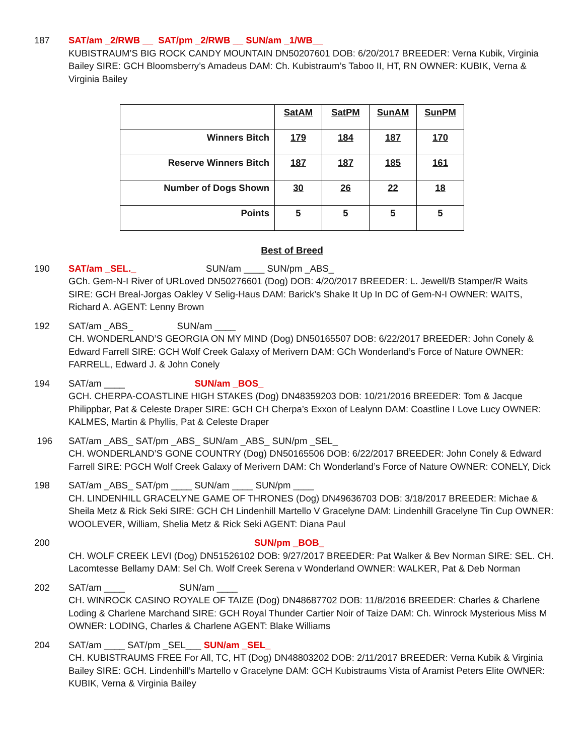187 SAT/am _2/RWB __ SAT/pm _2/RWB __ SUN/am _1/WB__
KUBISTRAUM’S BIG ROCK CANDY MOUNTAIN DN50207601 DOB: 6/20/2017 BREEDER: Verna Kubik, Virginia Bailey SIRE: GCH Bloomsberry’s Amadeus DAM: Ch. Kubistraum’s Taboo II, HT, RN OWNER: KUBIK, Verna & Virginia Bailey
| | SatAM | SatPM | SunAM | SunPM |
| Winners Bitch | 179 | 184 | 187 | 170 |
| Reserve Winners Bitch | 187 | 187 | 185 | 161 |
| Number of Dogs Shown | 30 | 26 | 22 | 18 |
| Points | 5 | 5 | 5 | 5 |
Best of Breed
190 SAT/am _SEL._ SUN/am ____ SUN/pm _ABS_
GCh. Gem-N-I River of URLoved DN50276601 (Dog) DOB: 4/20/2017 BREEDER: L. Jewell/B Stamper/R Waits SIRE: GCH Breal-Jorgas Oakley V Selig-Haus DAM: Barick’s Shake It Up In DC of Gem-N-I OWNER: WAITS, Richard A. AGENT: Lenny Brown
192 SAT/am _ABS_ SUN/am ____
CH. WONDERLAND’S GEORGIA ON MY MIND (Dog) DN50165507 DOB: 6/22/2017 BREEDER: John Conely & Edward Farrell SIRE: GCH Wolf Creek Galaxy of Merivern DAM: GCh Wonderland’s Force of Nature OWNER: FARRELL, Edward J. & John Conely
194 SAT/am ____ SUN/am _BOS_
GCH. CHERPA-COASTLINE HIGH STAKES (Dog) DN48359203 DOB: 10/21/2016 BREEDER: Tom & Jacque Philippbar, Pat & Celeste Draper SIRE: GCH CH Cherpa’s Exxon of Lealynn DAM: Coastline I Love Lucy OWNER: KALMES, Martin & Phyllis, Pat & Celeste Draper
196 SAT/am _ABS_ SAT/pm _ABS_ SUN/am _ABS_ SUN/pm _SEL_
CH. WONDERLAND’S GONE COUNTRY (Dog) DN50165506 DOB: 6/22/2017 BREEDER: John Conely & Edward Farrell SIRE: PGCH Wolf Creek Galaxy of Merivern DAM: Ch Wonderland’s Force of Nature OWNER: CONELY, Dick
198 SAT/am _ABS_ SAT/pm ____ SUN/am ____ SUN/pm ____
CH. LINDENHILL GRACELYNE GAME OF THRONES (Dog) DN49636703 DOB: 3/18/2017 BREEDER: Michae & Sheila Metz & Rick Seki SIRE: GCH CH Lindenhill Martello V Gracelyne DAM: Lindenhill Gracelyne Tin Cup OWNER: WOOLEVER, William, Shelia Metz & Rick Seki AGENT: Diana Paul
200 SUN/pm _BOB_
CH. WOLF CREEK LEVI (Dog) DN51526102 DOB: 9/27/2017 BREEDER: Pat Walker & Bev Norman SIRE: SEL. CH. Lacomtesse Bellamy DAM: Sel Ch. Wolf Creek Serena v Wonderland OWNER: WALKER, Pat & Deb Norman
202 SAT/am ____ SUN/am ____
CH. WINROCK CASINO ROYALE OF TAIZE (Dog) DN48687702 DOB: 11/8/2016 BREEDER: Charles & Charlene Loding & Charlene Marchand SIRE: GCH Royal Thunder Cartier Noir of Taize DAM: Ch. Winrock Mysterious Miss M OWNER: LODING, Charles & Charlene AGENT: Blake Williams
204 SAT/am ____ SAT/pm _SEL___ SUN/am _SEL_
CH. KUBISTRAUMS FREE For All, TC, HT (Dog) DN48803202 DOB: 2/11/2017 BREEDER: Verna Kubik & Virginia Bailey SIRE: GCH. Lindenhill’s Martello v Gracelyne DAM: GCH Kubistraums Vista of Aramist Peters Elite OWNER: KUBIK, Verna & Virginia Bailey